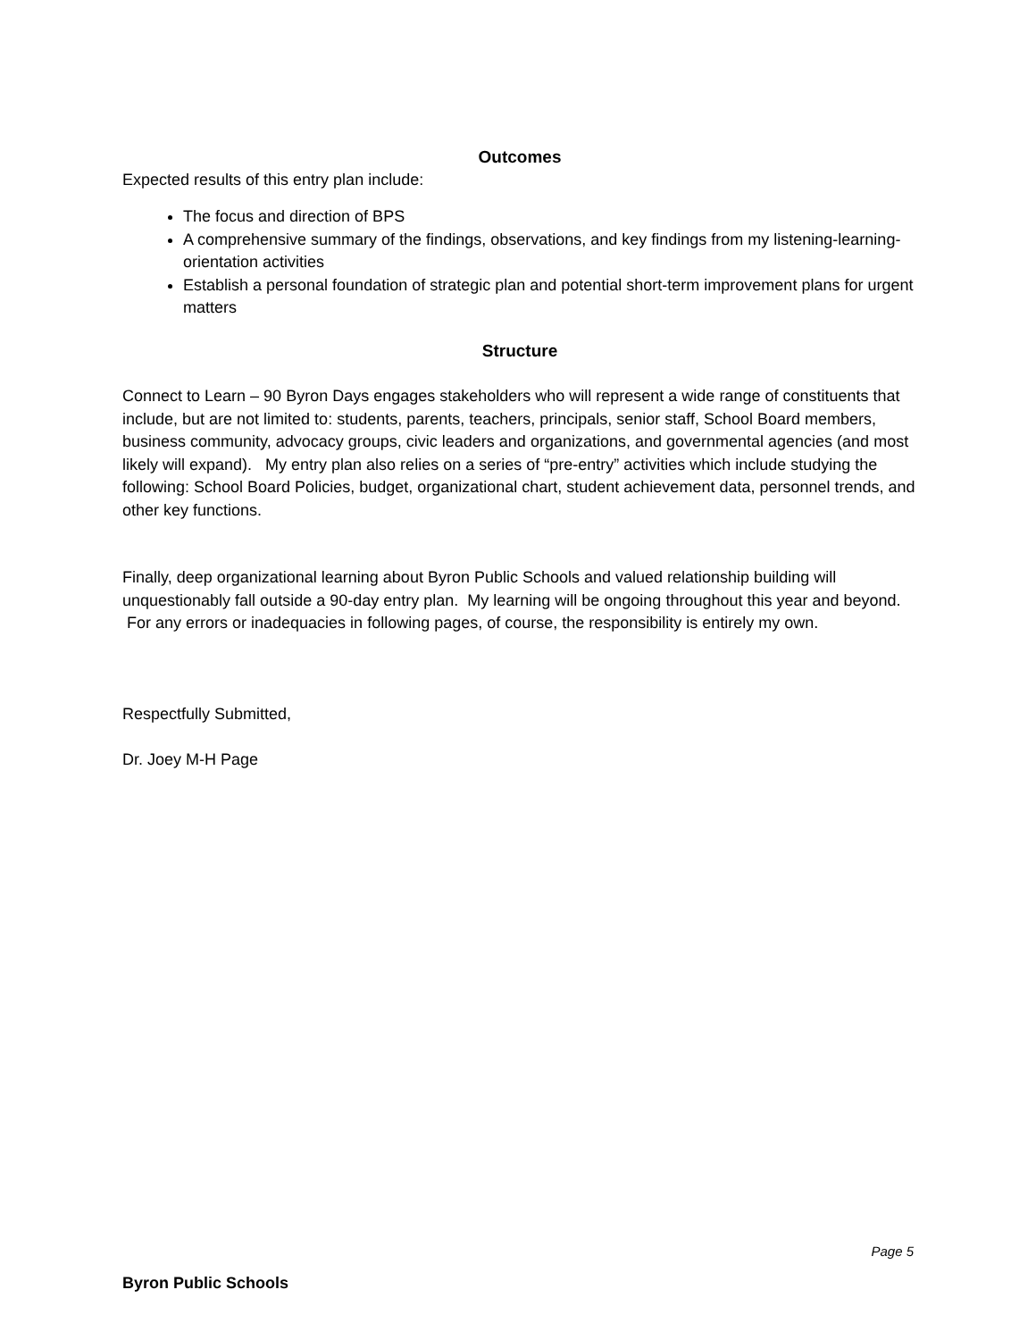Outcomes
Expected results of this entry plan include:
The focus and direction of BPS
A comprehensive summary of the findings, observations, and key findings from my listening-learning-orientation activities
Establish a personal foundation of strategic plan and potential short-term improvement plans for urgent matters
Structure
Connect to Learn – 90 Byron Days engages stakeholders who will represent a wide range of constituents that include, but are not limited to: students, parents, teachers, principals, senior staff, School Board members, business community, advocacy groups, civic leaders and organizations, and governmental agencies (and most likely will expand). My entry plan also relies on a series of “pre-entry” activities which include studying the following: School Board Policies, budget, organizational chart, student achievement data, personnel trends, and other key functions.
Finally, deep organizational learning about Byron Public Schools and valued relationship building will unquestionably fall outside a 90-day entry plan. My learning will be ongoing throughout this year and beyond. For any errors or inadequacies in following pages, of course, the responsibility is entirely my own.
Respectfully Submitted,
Dr. Joey M-H Page
Page 5
Byron Public Schools